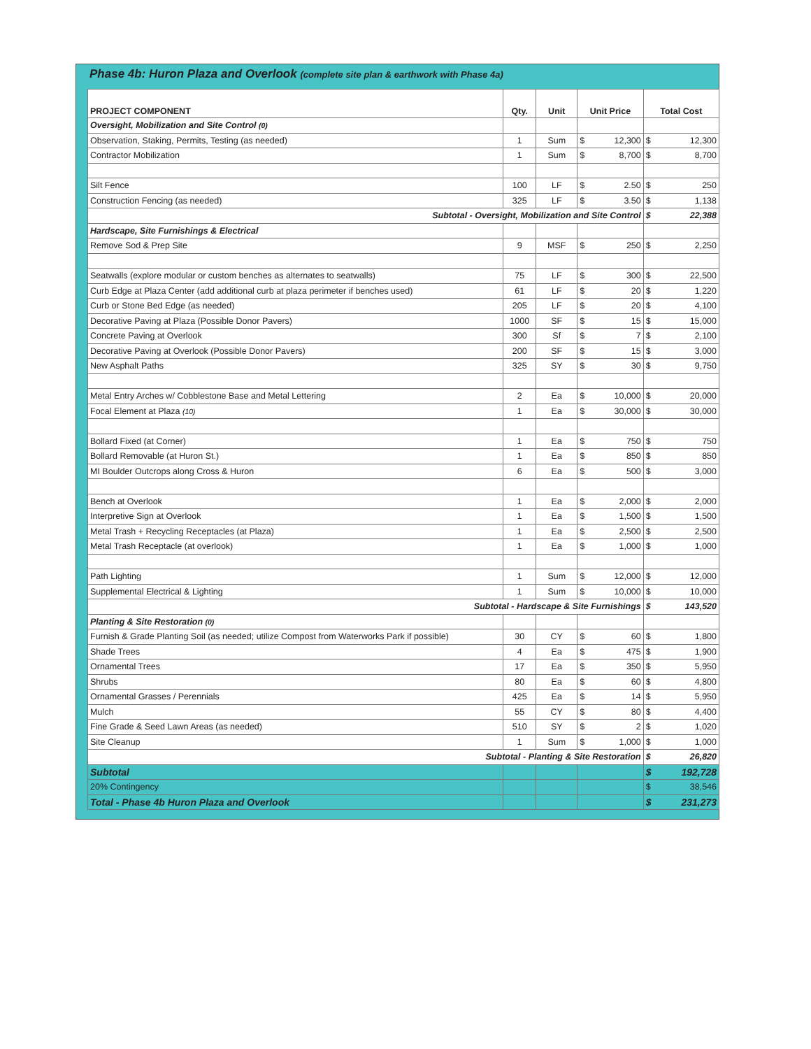Phase 4b: Huron Plaza and Overlook (complete site plan & earthwork with Phase 4a)
| PROJECT COMPONENT | Qty. | Unit | Unit Price | | Total Cost | |
| --- | --- | --- | --- | --- | --- | --- |
| Oversight, Mobilization and Site Control (0) | | | | | | |
| Observation, Staking, Permits, Testing (as needed) | 1 | Sum | $ | 12,300 | $ | 12,300 |
| Contractor Mobilization | 1 | Sum | $ | 8,700 | $ | 8,700 |
| Silt Fence | 100 | LF | $ | 2.50 | $ | 250 |
| Construction Fencing (as needed) | 325 | LF | $ | 3.50 | $ | 1,138 |
| Subtotal - Oversight, Mobilization and Site Control | | | | | $ | 22,388 |
| Hardscape, Site Furnishings & Electrical | | | | | | |
| Remove Sod & Prep Site | 9 | MSF | $ | 250 | $ | 2,250 |
| Seatwalls (explore modular or custom benches as alternates to seatwalls) | 75 | LF | $ | 300 | $ | 22,500 |
| Curb Edge at Plaza Center (add additional curb at plaza perimeter if benches used) | 61 | LF | $ | 20 | $ | 1,220 |
| Curb or Stone Bed Edge (as needed) | 205 | LF | $ | 20 | $ | 4,100 |
| Decorative Paving at Plaza (Possible Donor Pavers) | 1000 | SF | $ | 15 | $ | 15,000 |
| Concrete Paving at Overlook | 300 | Sf | $ | 7 | $ | 2,100 |
| Decorative Paving at Overlook (Possible Donor Pavers) | 200 | SF | $ | 15 | $ | 3,000 |
| New Asphalt Paths | 325 | SY | $ | 30 | $ | 9,750 |
| Metal Entry Arches w/ Cobblestone Base and Metal Lettering | 2 | Ea | $ | 10,000 | $ | 20,000 |
| Focal Element at Plaza (10) | 1 | Ea | $ | 30,000 | $ | 30,000 |
| Bollard Fixed (at Corner) | 1 | Ea | $ | 750 | $ | 750 |
| Bollard Removable (at Huron St.) | 1 | Ea | $ | 850 | $ | 850 |
| MI Boulder Outcrops along Cross & Huron | 6 | Ea | $ | 500 | $ | 3,000 |
| Bench at Overlook | 1 | Ea | $ | 2,000 | $ | 2,000 |
| Interpretive Sign at Overlook | 1 | Ea | $ | 1,500 | $ | 1,500 |
| Metal Trash + Recycling Receptacles (at Plaza) | 1 | Ea | $ | 2,500 | $ | 2,500 |
| Metal Trash Receptacle (at overlook) | 1 | Ea | $ | 1,000 | $ | 1,000 |
| Path Lighting | 1 | Sum | $ | 12,000 | $ | 12,000 |
| Supplemental Electrical & Lighting | 1 | Sum | $ | 10,000 | $ | 10,000 |
| Subtotal - Hardscape & Site Furnishings | | | | | $ | 143,520 |
| Planting & Site Restoration (0) | | | | | | |
| Furnish & Grade Planting Soil (as needed; utilize Compost from Waterworks Park if possible) | 30 | CY | $ | 60 | $ | 1,800 |
| Shade Trees | 4 | Ea | $ | 475 | $ | 1,900 |
| Ornamental Trees | 17 | Ea | $ | 350 | $ | 5,950 |
| Shrubs | 80 | Ea | $ | 60 | $ | 4,800 |
| Ornamental Grasses / Perennials | 425 | Ea | $ | 14 | $ | 5,950 |
| Mulch | 55 | CY | $ | 80 | $ | 4,400 |
| Fine Grade & Seed Lawn Areas (as needed) | 510 | SY | $ | 2 | $ | 1,020 |
| Site Cleanup | 1 | Sum | $ | 1,000 | $ | 1,000 |
| Subtotal - Planting & Site Restoration | | | | | $ | 26,820 |
| Subtotal | | | | | $ | 192,728 |
| 20% Contingency | | | | | $ | 38,546 |
| Total - Phase 4b Huron Plaza and Overlook | | | | | $ | 231,273 |